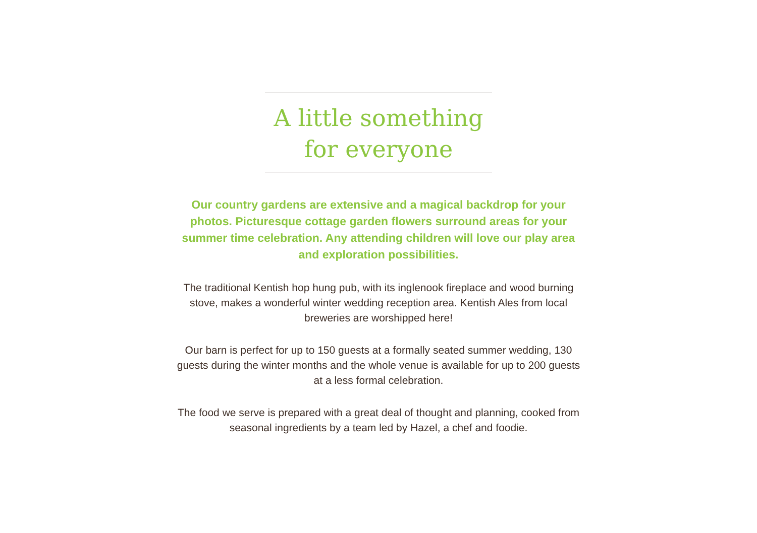A little something
for everyone
Our country gardens are extensive and a magical backdrop for your photos. Picturesque cottage garden flowers surround areas for your summer time celebration. Any attending children will love our play area and exploration possibilities.
The traditional Kentish hop hung pub, with its inglenook fireplace and wood burning stove, makes a wonderful winter wedding reception area. Kentish Ales from local breweries are worshipped here!
Our barn is perfect for up to 150 guests at a formally seated summer wedding, 130 guests during the winter months and the whole venue is available for up to 200 guests at a less formal celebration.
The food we serve is prepared with a great deal of thought and planning, cooked from seasonal ingredients by a team led by Hazel, a chef and foodie.